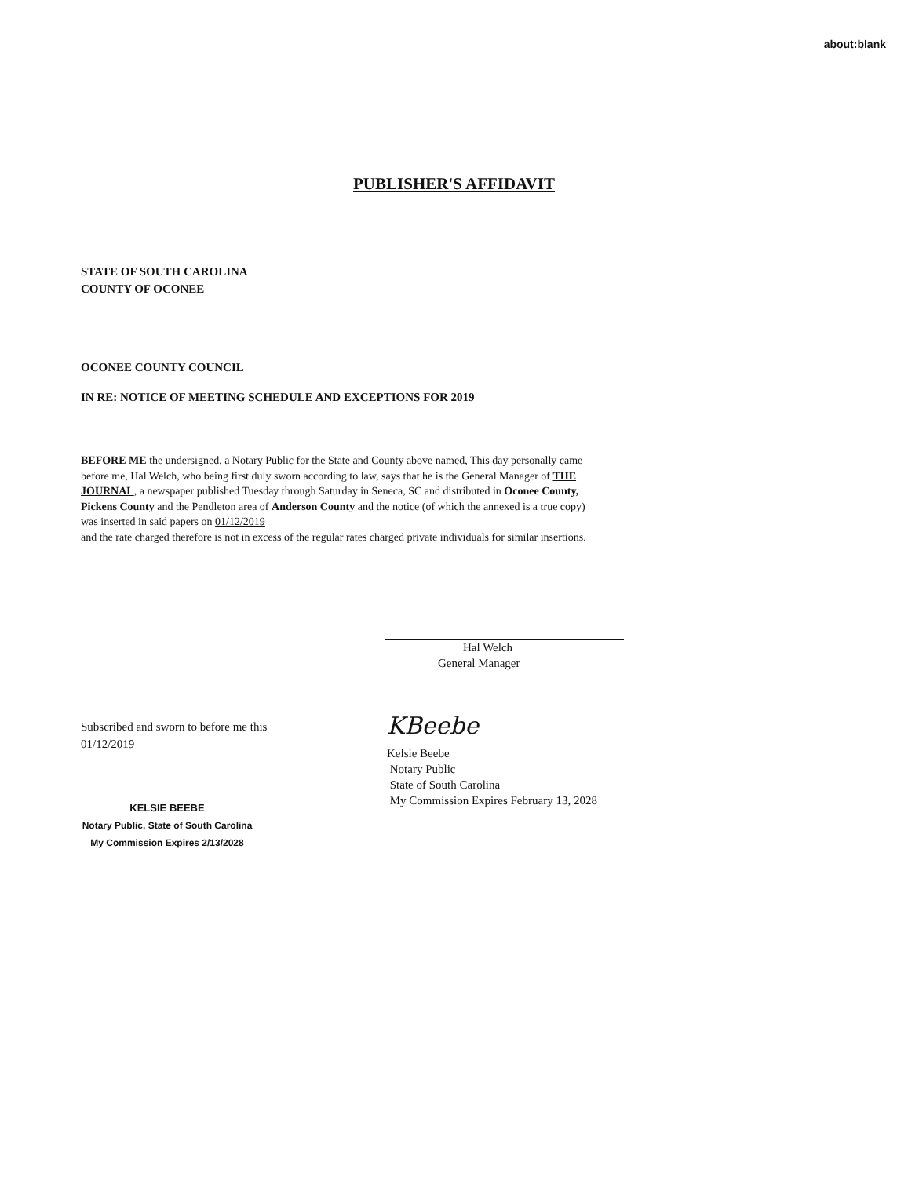about:blank
PUBLISHER'S AFFIDAVIT
STATE OF SOUTH CAROLINA
COUNTY OF OCONEE
OCONEE COUNTY COUNCIL
IN RE: NOTICE OF MEETING SCHEDULE AND EXCEPTIONS FOR 2019
BEFORE ME the undersigned, a Notary Public for the State and County above named, This day personally came before me, Hal Welch, who being first duly sworn according to law, says that he is the General Manager of THE JOURNAL, a newspaper published Tuesday through Saturday in Seneca, SC and distributed in Oconee County, Pickens County and the Pendleton area of Anderson County and the notice (of which the annexed is a true copy) was inserted in said papers on 01/12/2019
and the rate charged therefore is not in excess of the regular rates charged private individuals for similar insertions.
Hal Welch
General Manager
Subscribed and sworn to before me this
01/12/2019
KELSIE BEEBE
Notary Public, State of South Carolina
My Commission Expires 2/13/2028
KBeebe
Kelsie Beebe
Notary Public
State of South Carolina
My Commission Expires February 13, 2028